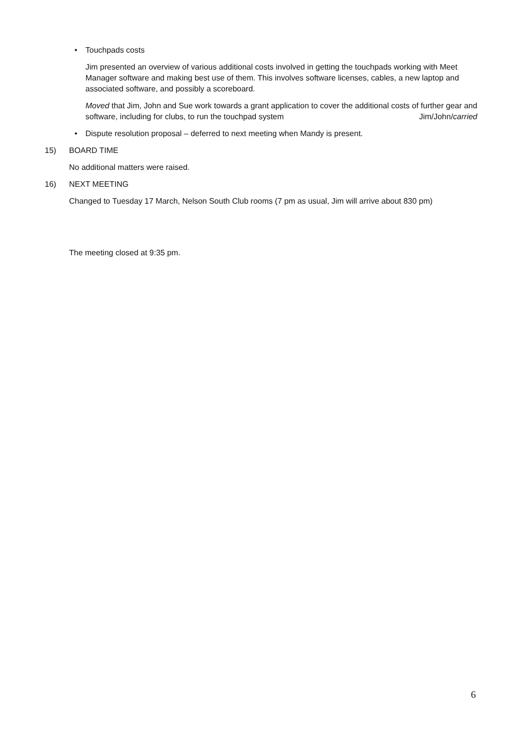• Touchpads costs
Jim presented an overview of various additional costs involved in getting the touchpads working with Meet Manager software and making best use of them. This involves software licenses, cables, a new laptop and associated software, and possibly a scoreboard.
Moved that Jim, John and Sue work towards a grant application to cover the additional costs of further gear and software, including for clubs, to run the touchpad system Jim/John/carried
• Dispute resolution proposal – deferred to next meeting when Mandy is present.
15) BOARD TIME
No additional matters were raised.
16) NEXT MEETING
Changed to Tuesday 17 March, Nelson South Club rooms (7 pm as usual, Jim will arrive about 830 pm)
The meeting closed at 9:35 pm.
6